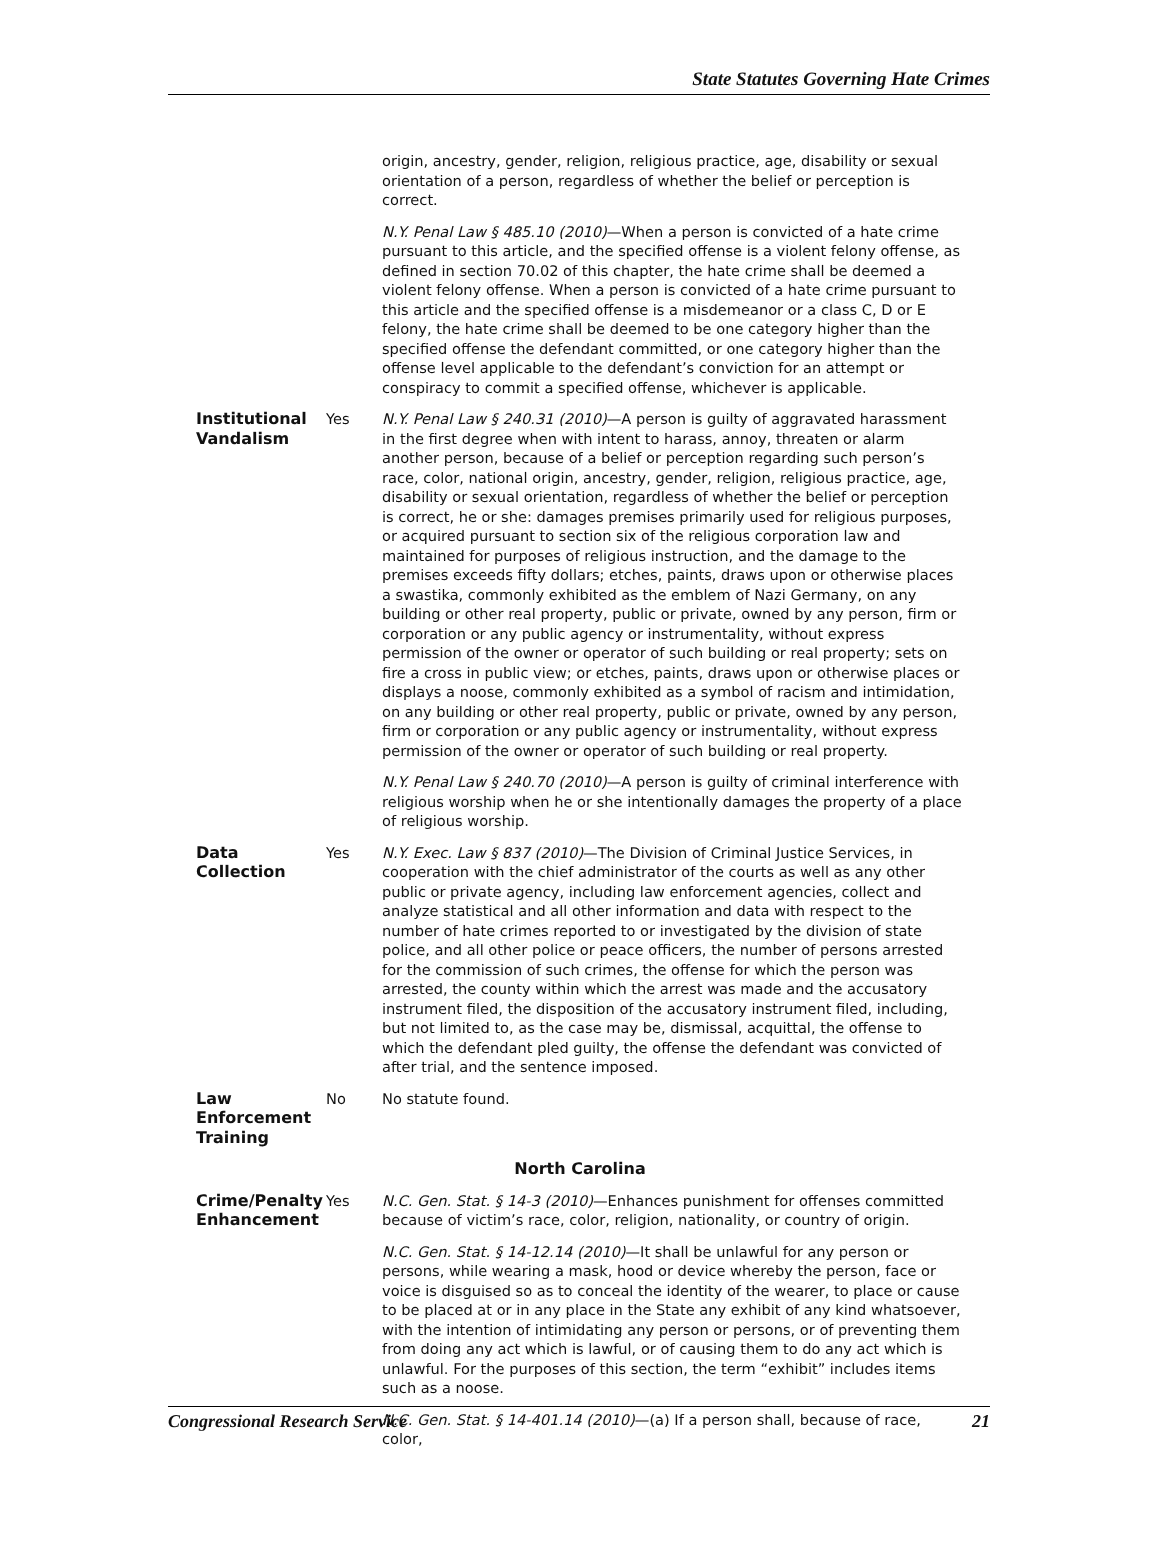State Statutes Governing Hate Crimes
| | | origin, ancestry, gender, religion, religious practice, age, disability or sexual orientation of a person, regardless of whether the belief or perception is correct. N.Y. Penal Law § 485.10 (2010) —When a person is convicted of a hate crime pursuant to this article, and the specified offense is a violent felony offense, as defined in section 70.02 of this chapter, the hate crime shall be deemed a violent felony offense. When a person is convicted of a hate crime pursuant to this article and the specified offense is a misdemeanor or a class C, D or E felony, the hate crime shall be deemed to be one category higher than the specified offense the defendant committed, or one category higher than the offense level applicable to the defendant’s conviction for an attempt or conspiracy to commit a specified offense, whichever is applicable. |
| Institutional Vandalism | Yes | N.Y. Penal Law § 240.31 (2010) —A person is guilty of aggravated harassment in the first degree when with intent to harass, annoy, threaten or alarm another person, because of a belief or perception regarding such person’s race, color, national origin, ancestry, gender, religion, religious practice, age, disability or sexual orientation, regardless of whether the belief or perception is correct, he or she: damages premises primarily used for religious purposes, or acquired pursuant to section six of the religious corporation law and maintained for purposes of religious instruction, and the damage to the premises exceeds fifty dollars; etches, paints, draws upon or otherwise places a swastika, commonly exhibited as the emblem of Nazi Germany, on any building or other real property, public or private, owned by any person, firm or corporation or any public agency or instrumentality, without express permission of the owner or operator of such building or real property; sets on fire a cross in public view; or etches, paints, draws upon or otherwise places or displays a noose, commonly exhibited as a symbol of racism and intimidation, on any building or other real property, public or private, owned by any person, firm or corporation or any public agency or instrumentality, without express permission of the owner or operator of such building or real property. N.Y. Penal Law § 240.70 (2010) —A person is guilty of criminal interference with religious worship when he or she intentionally damages the property of a place of religious worship. |
| Data Collection | Yes | N.Y. Exec. Law § 837 (2010) —The Division of Criminal Justice Services, in cooperation with the chief administrator of the courts as well as any other public or private agency, including law enforcement agencies, collect and analyze statistical and all other information and data with respect to the number of hate crimes reported to or investigated by the division of state police, and all other police or peace officers, the number of persons arrested for the commission of such crimes, the offense for which the person was arrested, the county within which the arrest was made and the accusatory instrument filed, the disposition of the accusatory instrument filed, including, but not limited to, as the case may be, dismissal, acquittal, the offense to which the defendant pled guilty, the offense the defendant was convicted of after trial, and the sentence imposed. |
| Law Enforcement Training | No | No statute found. |
| North Carolina | | |
| Crime/Penalty Enhancement | Yes | N.C. Gen. Stat. § 14-3 (2010) —Enhances punishment for offenses committed because of victim’s race, color, religion, nationality, or country of origin. N.C. Gen. Stat. § 14-12.14 (2010) —It shall be unlawful for any person or persons, while wearing a mask, hood or device whereby the person, face or voice is disguised so as to conceal the identity of the wearer, to place or cause to be placed at or in any place in the State any exhibit of any kind whatsoever, with the intention of intimidating any person or persons, or of preventing them from doing any act which is lawful, or of causing them to do any act which is unlawful. For the purposes of this section, the term “exhibit” includes items such as a noose. N.C. Gen. Stat. § 14-401.14 (2010) —(a) If a person shall, because of race, color, |
Congressional Research Service 21